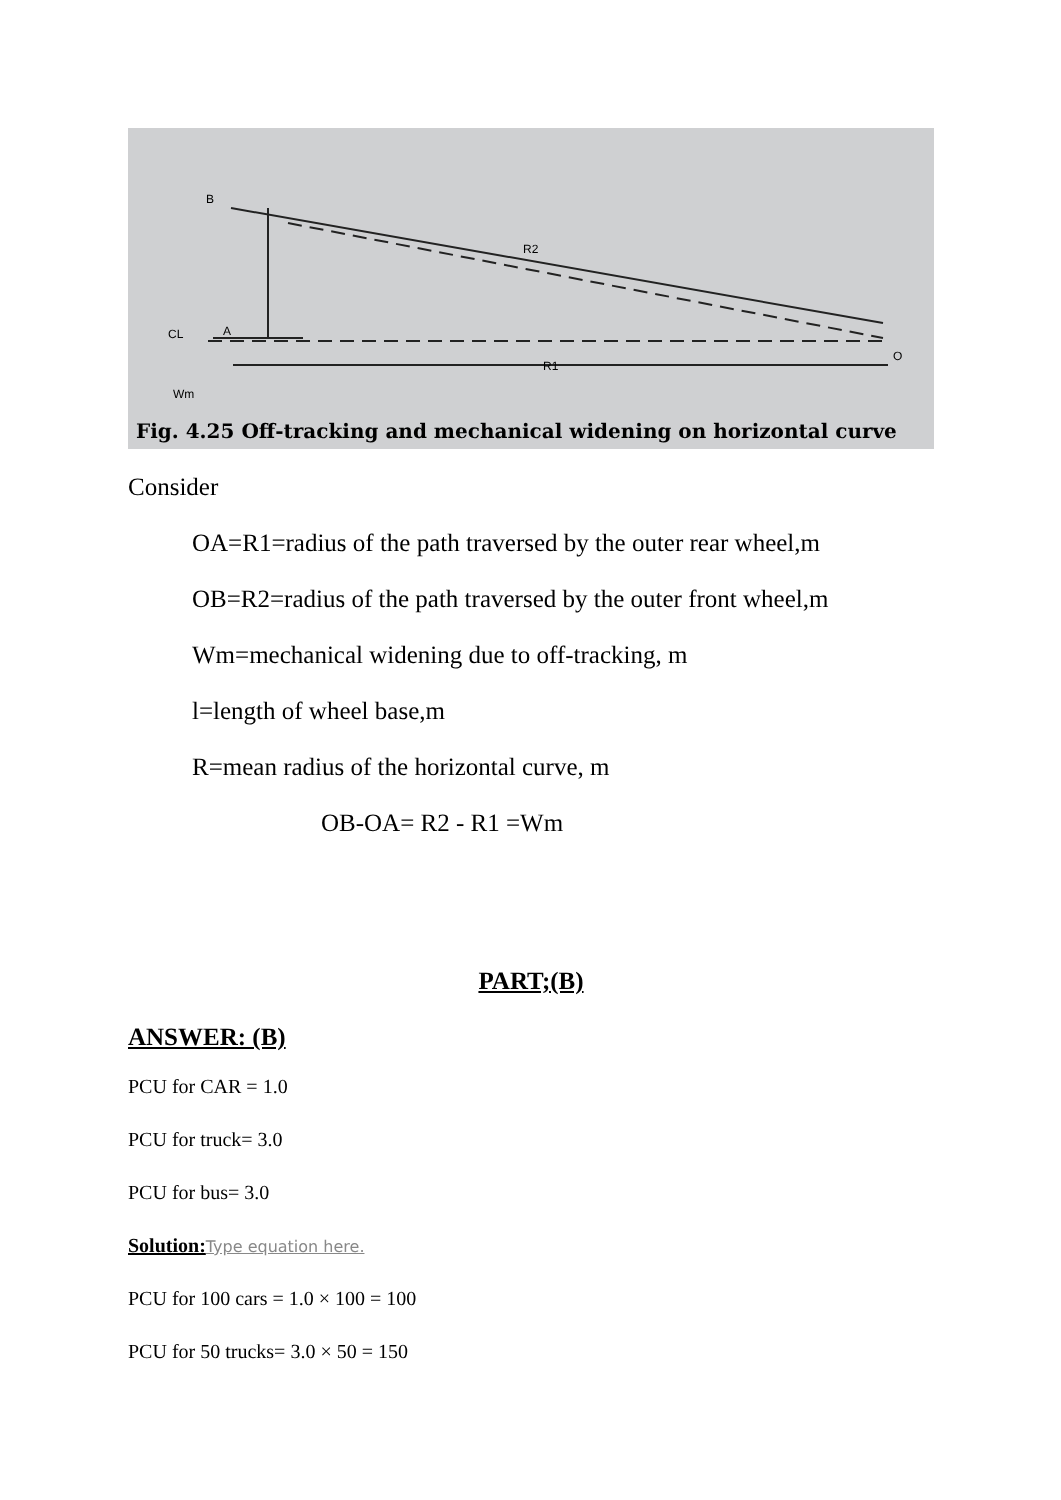R2
R1
CL
A
B
O
Wm
Fig. 4.25 Off-tracking and mechanical widening on horizontal curve
Consider
OA=R1=radius of the path traversed by the outer rear wheel,m
OB=R2=radius of the path traversed by the outer front wheel,m
Wm=mechanical widening due to off-tracking, m
l=length of wheel base,m
R=mean radius of the horizontal curve, m
OB-OA= R2 - R1 =Wm
PART;(B)
ANSWER: (B)
PCU for CAR = 1.0
PCU for truck= 3.0
PCU for bus= 3.0
Solution: Type equation here.
PCU for 100 cars = 1.0 × 100 = 100
PCU for 50 trucks= 3.0 × 50 = 150